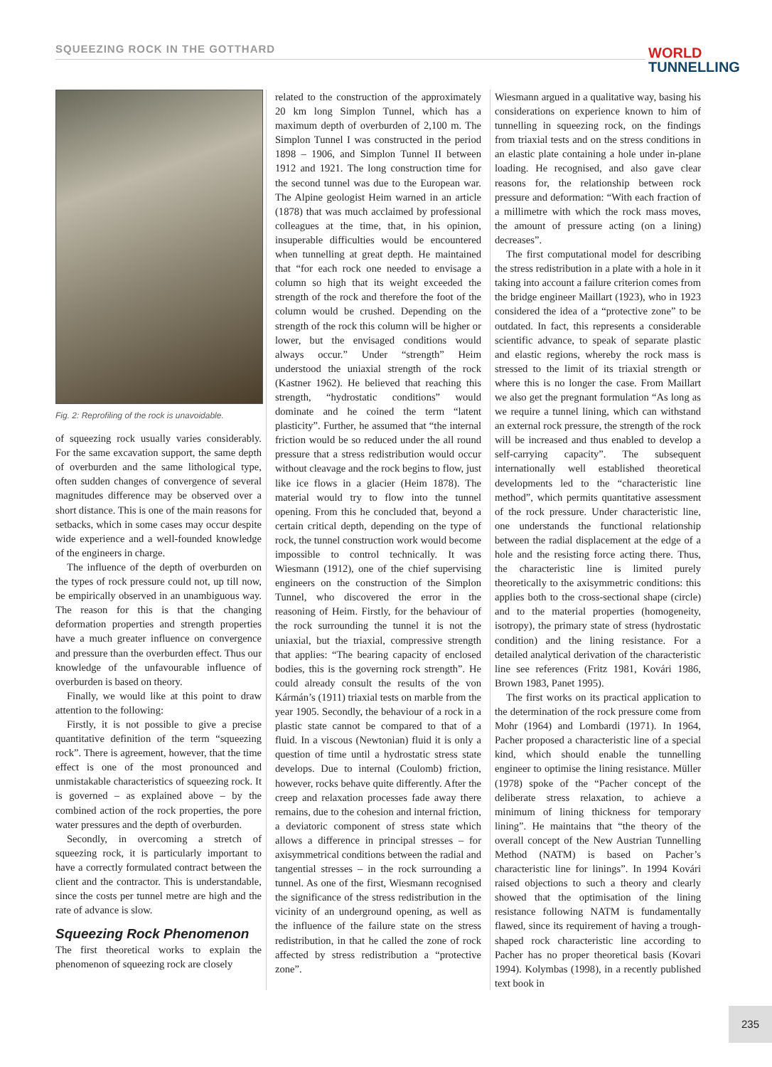SQUEEZING ROCK IN THE GOTTHARD
WORLD
TUNNELLING
Fig. 2: Reprofiling of the rock is unavoidable.
of squeezing rock usually varies considerably. For the same excavation support, the same depth of overburden and the same lithological type, often sudden changes of convergence of several magnitudes difference may be observed over a short distance. This is one of the main reasons for setbacks, which in some cases may occur despite wide experience and a well-founded knowledge of the engineers in charge.
The influence of the depth of overburden on the types of rock pressure could not, up till now, be empirically observed in an unambiguous way. The reason for this is that the changing deformation properties and strength properties have a much greater influence on convergence and pressure than the overburden effect. Thus our knowledge of the unfavourable influence of overburden is based on theory.
Finally, we would like at this point to draw attention to the following:
Firstly, it is not possible to give a precise quantitative definition of the term “squeezing rock”. There is agreement, however, that the time effect is one of the most pronounced and unmistakable characteristics of squeezing rock. It is governed – as explained above – by the combined action of the rock properties, the pore water pressures and the depth of overburden.
Secondly, in overcoming a stretch of squeezing rock, it is particularly important to have a correctly formulated contract between the client and the contractor. This is understandable, since the costs per tunnel metre are high and the rate of advance is slow.
Squeezing Rock Phenomenon
The first theoretical works to explain the phenomenon of squeezing rock are closely
related to the construction of the approximately 20 km long Simplon Tunnel, which has a maximum depth of overburden of 2,100 m. The Simplon Tunnel I was constructed in the period 1898 – 1906, and Simplon Tunnel II between 1912 and 1921. The long construction time for the second tunnel was due to the European war. The Alpine geologist Heim warned in an article (1878) that was much acclaimed by professional colleagues at the time, that, in his opinion, insuperable difficulties would be encountered when tunnelling at great depth. He maintained that “for each rock one needed to envisage a column so high that its weight exceeded the strength of the rock and therefore the foot of the column would be crushed. Depending on the strength of the rock this column will be higher or lower, but the envisaged conditions would always occur.” Under “strength” Heim understood the uniaxial strength of the rock (Kastner 1962). He believed that reaching this strength, “hydrostatic conditions” would dominate and he coined the term “latent plasticity”. Further, he assumed that “the internal friction would be so reduced under the all round pressure that a stress redistribution would occur without cleavage and the rock begins to flow, just like ice flows in a glacier (Heim 1878). The material would try to flow into the tunnel opening. From this he concluded that, beyond a certain critical depth, depending on the type of rock, the tunnel construction work would become impossible to control technically. It was Wiesmann (1912), one of the chief supervising engineers on the construction of the Simplon Tunnel, who discovered the error in the reasoning of Heim. Firstly, for the behaviour of the rock surrounding the tunnel it is not the uniaxial, but the triaxial, compressive strength that applies: “The bearing capacity of enclosed bodies, this is the governing rock strength”. He could already consult the results of the von Kármán’s (1911) triaxial tests on marble from the year 1905. Secondly, the behaviour of a rock in a plastic state cannot be compared to that of a fluid. In a viscous (Newtonian) fluid it is only a question of time until a hydrostatic stress state develops. Due to internal (Coulomb) friction, however, rocks behave quite differently. After the creep and relaxation processes fade away there remains, due to the cohesion and internal friction, a deviatoric component of stress state which allows a difference in principal stresses – for axisymmetrical conditions between the radial and tangential stresses – in the rock surrounding a tunnel. As one of the first, Wiesmann recognised the significance of the stress redistribution in the vicinity of an underground opening, as well as the influence of the failure state on the stress redistribution, in that he called the zone of rock affected by stress redistribution a “protective zone”.
Wiesmann argued in a qualitative way, basing his considerations on experience known to him of tunnelling in squeezing rock, on the findings from triaxial tests and on the stress conditions in an elastic plate containing a hole under in-plane loading. He recognised, and also gave clear reasons for, the relationship between rock pressure and deformation: “With each fraction of a millimetre with which the rock mass moves, the amount of pressure acting (on a lining) decreases”.
The first computational model for describing the stress redistribution in a plate with a hole in it taking into account a failure criterion comes from the bridge engineer Maillart (1923), who in 1923 considered the idea of a “protective zone” to be outdated. In fact, this represents a considerable scientific advance, to speak of separate plastic and elastic regions, whereby the rock mass is stressed to the limit of its triaxial strength or where this is no longer the case. From Maillart we also get the pregnant formulation “As long as we require a tunnel lining, which can withstand an external rock pressure, the strength of the rock will be increased and thus enabled to develop a self-carrying capacity”. The subsequent internationally well established theoretical developments led to the “characteristic line method”, which permits quantitative assessment of the rock pressure. Under characteristic line, one understands the functional relationship between the radial displacement at the edge of a hole and the resisting force acting there. Thus, the characteristic line is limited purely theoretically to the axisymmetric conditions: this applies both to the cross-sectional shape (circle) and to the material properties (homogeneity, isotropy), the primary state of stress (hydrostatic condition) and the lining resistance. For a detailed analytical derivation of the characteristic line see references (Fritz 1981, Kovári 1986, Brown 1983, Panet 1995).
The first works on its practical application to the determination of the rock pressure come from Mohr (1964) and Lombardi (1971). In 1964, Pacher proposed a characteristic line of a special kind, which should enable the tunnelling engineer to optimise the lining resistance. Müller (1978) spoke of the “Pacher concept of the deliberate stress relaxation, to achieve a minimum of lining thickness for temporary lining”. He maintains that “the theory of the overall concept of the New Austrian Tunnelling Method (NATM) is based on Pacher’s characteristic line for linings”. In 1994 Kovári raised objections to such a theory and clearly showed that the optimisation of the lining resistance following NATM is fundamentally flawed, since its requirement of having a trough-shaped rock characteristic line according to Pacher has no proper theoretical basis (Kovari 1994). Kolymbas (1998), in a recently published text book in
235